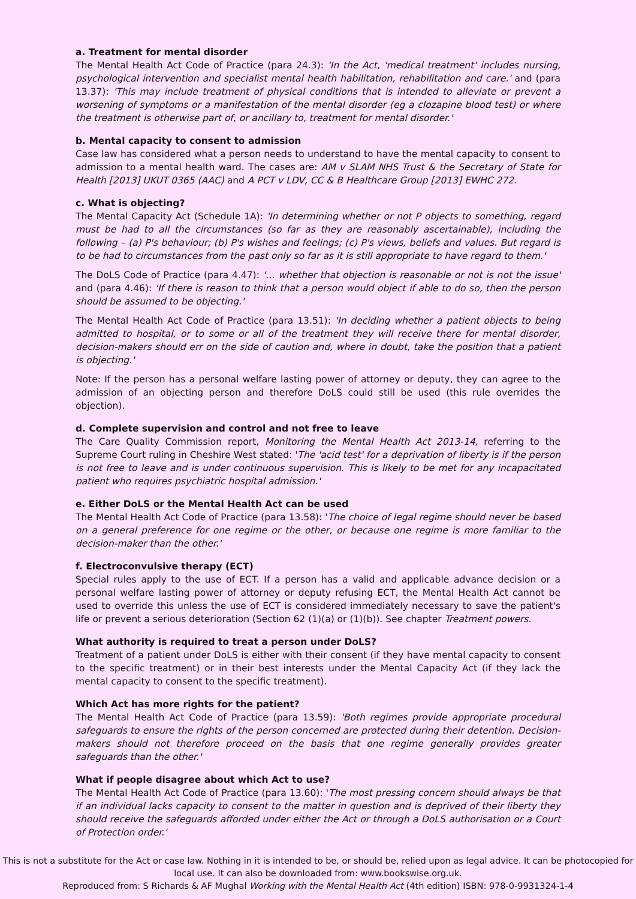a. Treatment for mental disorder
The Mental Health Act Code of Practice (para 24.3): 'In the Act, 'medical treatment' includes nursing, psychological intervention and specialist mental health habilitation, rehabilitation and care.' and (para 13.37): 'This may include treatment of physical conditions that is intended to alleviate or prevent a worsening of symptoms or a manifestation of the mental disorder (eg a clozapine blood test) or where the treatment is otherwise part of, or ancillary to, treatment for mental disorder.'
b. Mental capacity to consent to admission
Case law has considered what a person needs to understand to have the mental capacity to consent to admission to a mental health ward. The cases are: AM v SLAM NHS Trust & the Secretary of State for Health [2013] UKUT 0365 (AAC) and A PCT v LDV, CC & B Healthcare Group [2013] EWHC 272.
c. What is objecting?
The Mental Capacity Act (Schedule 1A): 'In determining whether or not P objects to something, regard must be had to all the circumstances (so far as they are reasonably ascertainable), including the following – (a) P's behaviour; (b) P's wishes and feelings; (c) P's views, beliefs and values. But regard is to be had to circumstances from the past only so far as it is still appropriate to have regard to them.'
The DoLS Code of Practice (para 4.47): '… whether that objection is reasonable or not is not the issue' and (para 4.46): 'If there is reason to think that a person would object if able to do so, then the person should be assumed to be objecting.'
The Mental Health Act Code of Practice (para 13.51): 'In deciding whether a patient objects to being admitted to hospital, or to some or all of the treatment they will receive there for mental disorder, decision-makers should err on the side of caution and, where in doubt, take the position that a patient is objecting.'
Note: If the person has a personal welfare lasting power of attorney or deputy, they can agree to the admission of an objecting person and therefore DoLS could still be used (this rule overrides the objection).
d. Complete supervision and control and not free to leave
The Care Quality Commission report, Monitoring the Mental Health Act 2013-14, referring to the Supreme Court ruling in Cheshire West stated: 'The 'acid test' for a deprivation of liberty is if the person is not free to leave and is under continuous supervision. This is likely to be met for any incapacitated patient who requires psychiatric hospital admission.'
e. Either DoLS or the Mental Health Act can be used
The Mental Health Act Code of Practice (para 13.58): 'The choice of legal regime should never be based on a general preference for one regime or the other, or because one regime is more familiar to the decision-maker than the other.'
f. Electroconvulsive therapy (ECT)
Special rules apply to the use of ECT. If a person has a valid and applicable advance decision or a personal welfare lasting power of attorney or deputy refusing ECT, the Mental Health Act cannot be used to override this unless the use of ECT is considered immediately necessary to save the patient's life or prevent a serious deterioration (Section 62 (1)(a) or (1)(b)). See chapter Treatment powers.
What authority is required to treat a person under DoLS?
Treatment of a patient under DoLS is either with their consent (if they have mental capacity to consent to the specific treatment) or in their best interests under the Mental Capacity Act (if they lack the mental capacity to consent to the specific treatment).
Which Act has more rights for the patient?
The Mental Health Act Code of Practice (para 13.59): 'Both regimes provide appropriate procedural safeguards to ensure the rights of the person concerned are protected during their detention. Decision-makers should not therefore proceed on the basis that one regime generally provides greater safeguards than the other.'
What if people disagree about which Act to use?
The Mental Health Act Code of Practice (para 13.60): 'The most pressing concern should always be that if an individual lacks capacity to consent to the matter in question and is deprived of their liberty they should receive the safeguards afforded under either the Act or through a DoLS authorisation or a Court of Protection order.'
This is not a substitute for the Act or case law. Nothing in it is intended to be, or should be, relied upon as legal advice. It can be photocopied for local use. It can also be downloaded from: www.bookswise.org.uk.
Reproduced from: S Richards & AF Mughal Working with the Mental Health Act (4th edition) ISBN: 978-0-9931324-1-4